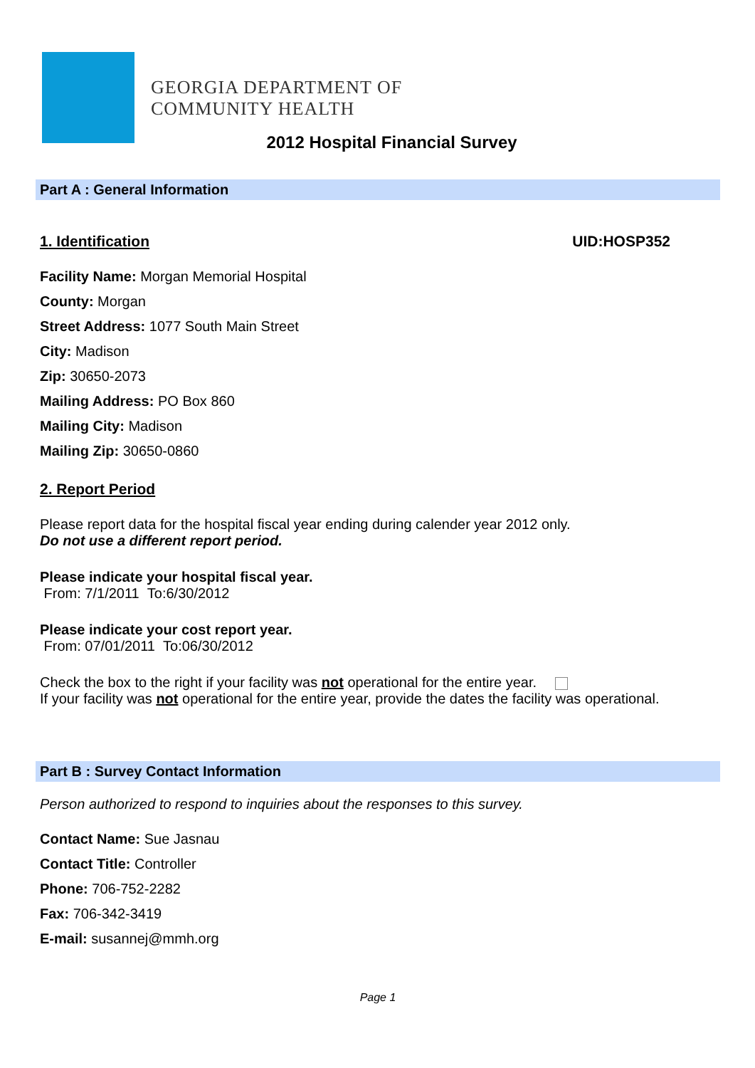GEORGIA DEPARTMENT OF
COMMUNITY HEALTH
2012 Hospital Financial Survey
Part A : General Information
1. Identification UID:HOSP352
Facility Name: Morgan Memorial Hospital
County: Morgan
Street Address: 1077 South Main Street
City: Madison
Zip: 30650-2073
Mailing Address: PO Box 860
Mailing City: Madison
Mailing Zip: 30650-0860
2. Report Period
Please report data for the hospital fiscal year ending during calender year 2012 only.
Do not use a different report period.
Please indicate your hospital fiscal year.
From: 7/1/2011 To:6/30/2012
Please indicate your cost report year.
From: 07/01/2011 To:06/30/2012
Check the box to the right if your facility was not operational for the entire year.
If your facility was not operational for the entire year, provide the dates the facility was operational.
Part B : Survey Contact Information
Person authorized to respond to inquiries about the responses to this survey.
Contact Name: Sue Jasnau
Contact Title: Controller
Phone: 706-752-2282
Fax: 706-342-3419
E-mail: susannej@mmh.org
Page 1